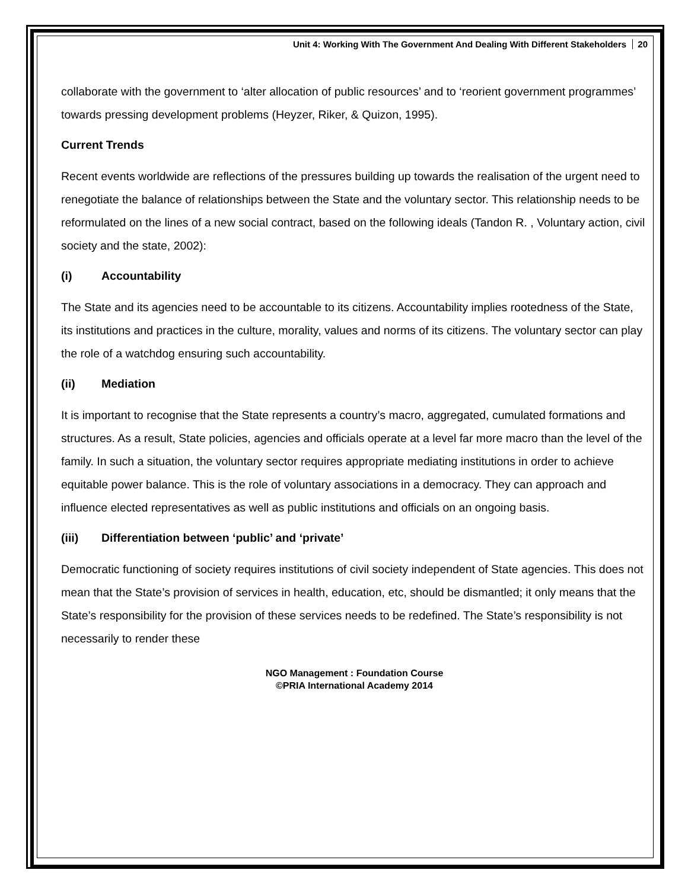Unit 4: Working With The Government And Dealing With Different Stakeholders 20
collaborate with the government to ‘alter allocation of public resources’ and to ‘reorient government programmes’ towards pressing development problems (Heyzer, Riker, & Quizon, 1995).
Current Trends
Recent events worldwide are reflections of the pressures building up towards the realisation of the urgent need to renegotiate the balance of relationships between the State and the voluntary sector. This relationship needs to be reformulated on the lines of a new social contract, based on the following ideals (Tandon R. , Voluntary action, civil society and the state, 2002):
(i) Accountability
The State and its agencies need to be accountable to its citizens. Accountability implies rootedness of the State, its institutions and practices in the culture, morality, values and norms of its citizens. The voluntary sector can play the role of a watchdog ensuring such accountability.
(ii) Mediation
It is important to recognise that the State represents a country’s macro, aggregated, cumulated formations and structures. As a result, State policies, agencies and officials operate at a level far more macro than the level of the family. In such a situation, the voluntary sector requires appropriate mediating institutions in order to achieve equitable power balance. This is the role of voluntary associations in a democracy. They can approach and influence elected representatives as well as public institutions and officials on an ongoing basis.
(iii) Differentiation between ‘public’ and ‘private’
Democratic functioning of society requires institutions of civil society independent of State agencies. This does not mean that the State’s provision of services in health, education, etc, should be dismantled; it only means that the State’s responsibility for the provision of these services needs to be redefined. The State’s responsibility is not necessarily to render these
NGO Management : Foundation Course
©PRIA International Academy 2014